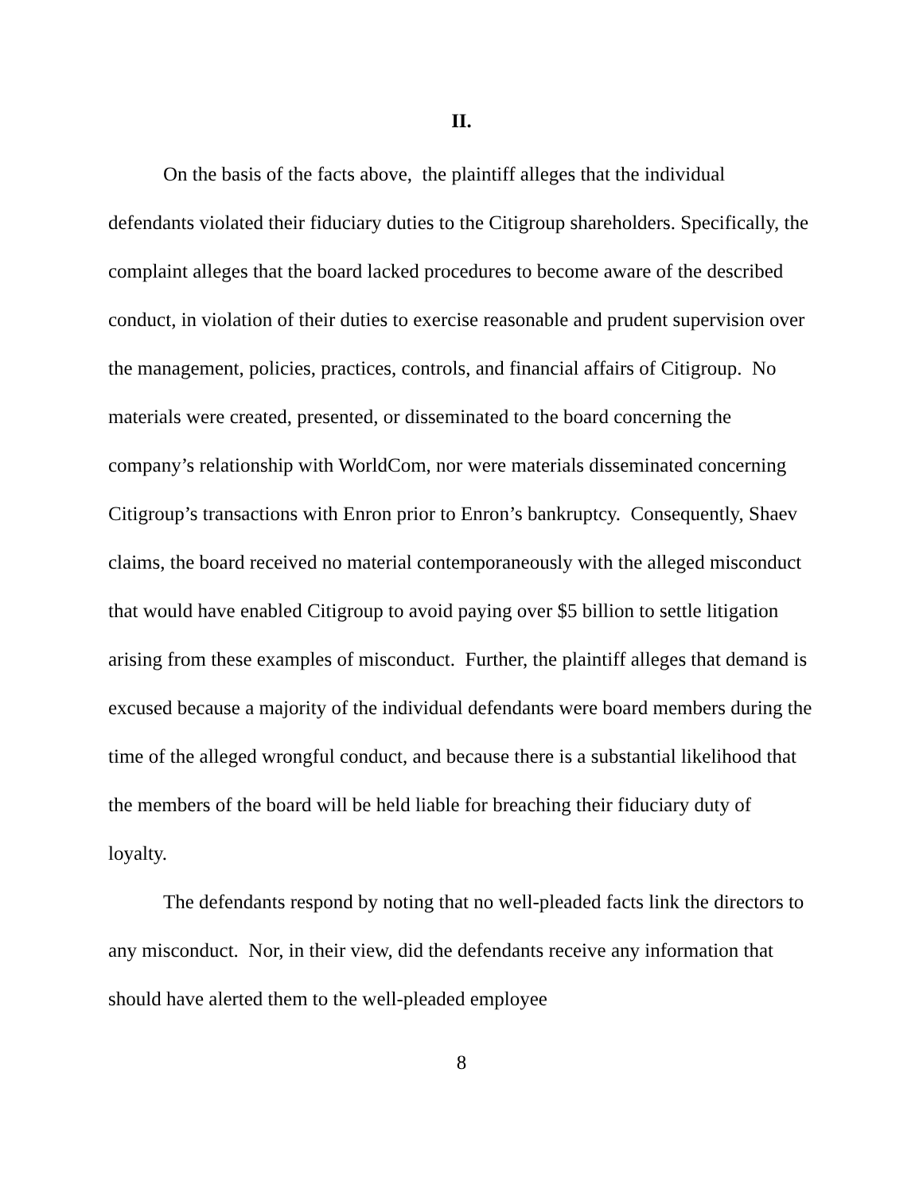II.
On the basis of the facts above, the plaintiff alleges that the individual defendants violated their fiduciary duties to the Citigroup shareholders. Specifically, the complaint alleges that the board lacked procedures to become aware of the described conduct, in violation of their duties to exercise reasonable and prudent supervision over the management, policies, practices, controls, and financial affairs of Citigroup. No materials were created, presented, or disseminated to the board concerning the company’s relationship with WorldCom, nor were materials disseminated concerning Citigroup’s transactions with Enron prior to Enron’s bankruptcy. Consequently, Shaev claims, the board received no material contemporaneously with the alleged misconduct that would have enabled Citigroup to avoid paying over $5 billion to settle litigation arising from these examples of misconduct. Further, the plaintiff alleges that demand is excused because a majority of the individual defendants were board members during the time of the alleged wrongful conduct, and because there is a substantial likelihood that the members of the board will be held liable for breaching their fiduciary duty of loyalty.
The defendants respond by noting that no well-pleaded facts link the directors to any misconduct. Nor, in their view, did the defendants receive any information that should have alerted them to the well-pleaded employee
8